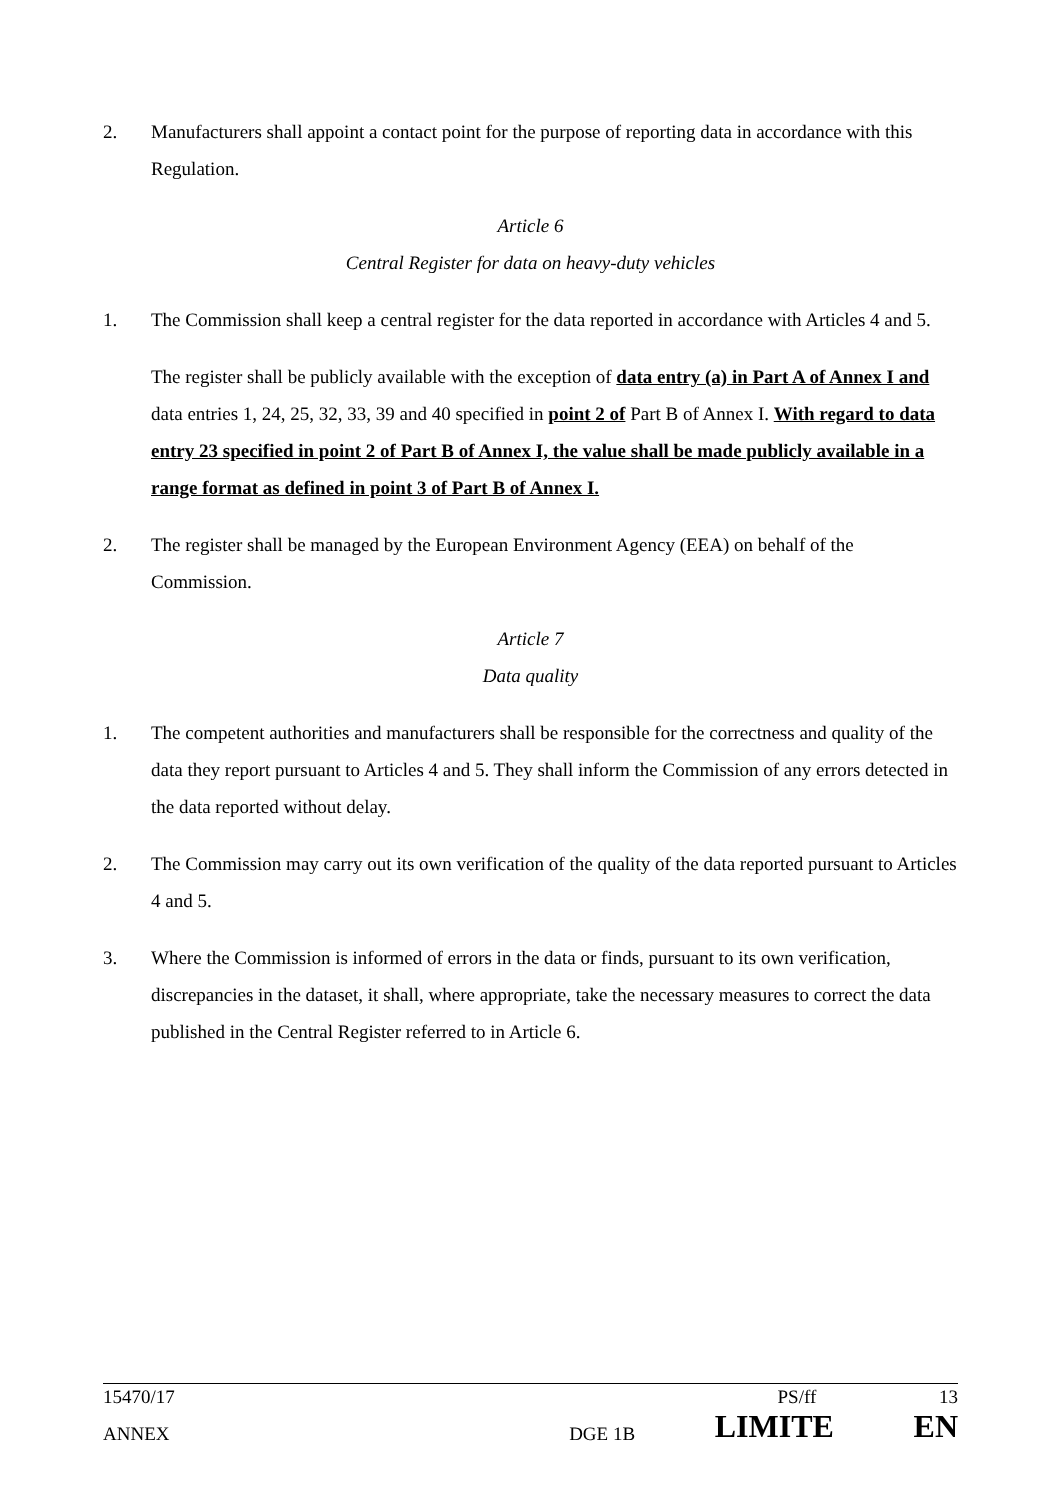2. Manufacturers shall appoint a contact point for the purpose of reporting data in accordance with this Regulation.
Article 6
Central Register for data on heavy-duty vehicles
1. The Commission shall keep a central register for the data reported in accordance with Articles 4 and 5.
The register shall be publicly available with the exception of data entry (a) in Part A of Annex I and data entries 1, 24, 25, 32, 33, 39 and 40 specified in point 2 of Part B of Annex I. With regard to data entry 23 specified in point 2 of Part B of Annex I, the value shall be made publicly available in a range format as defined in point 3 of Part B of Annex I.
2. The register shall be managed by the European Environment Agency (EEA) on behalf of the Commission.
Article 7
Data quality
1. The competent authorities and manufacturers shall be responsible for the correctness and quality of the data they report pursuant to Articles 4 and 5. They shall inform the Commission of any errors detected in the data reported without delay.
2. The Commission may carry out its own verification of the quality of the data reported pursuant to Articles 4 and 5.
3. Where the Commission is informed of errors in the data or finds, pursuant to its own verification, discrepancies in the dataset, it shall, where appropriate, take the necessary measures to correct the data published in the Central Register referred to in Article 6.
15470/17 PS/ff 13
ANNEX DGE 1B LIMITE EN